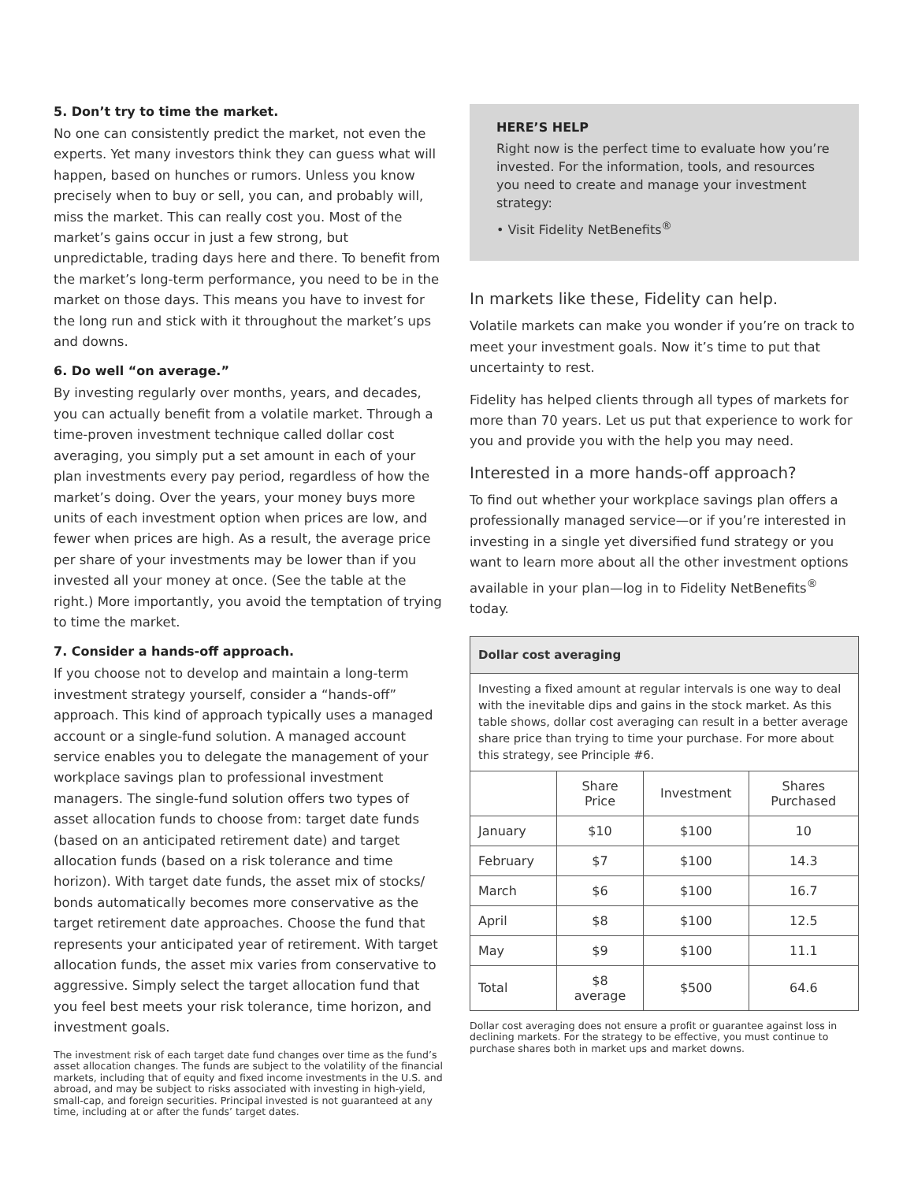5. Don’t try to time the market.
No one can consistently predict the market, not even the experts. Yet many investors think they can guess what will happen, based on hunches or rumors. Unless you know precisely when to buy or sell, you can, and probably will, miss the market. This can really cost you. Most of the market’s gains occur in just a few strong, but unpredictable, trading days here and there. To benefit from the market’s long-term performance, you need to be in the market on those days. This means you have to invest for the long run and stick with it throughout the market’s ups and downs.
6. Do well “on average.”
By investing regularly over months, years, and decades, you can actually benefit from a volatile market. Through a time-proven investment technique called dollar cost averaging, you simply put a set amount in each of your plan investments every pay period, regardless of how the market’s doing. Over the years, your money buys more units of each investment option when prices are low, and fewer when prices are high. As a result, the average price per share of your investments may be lower than if you invested all your money at once. (See the table at the right.) More importantly, you avoid the temptation of trying to time the market.
7. Consider a hands-off approach.
If you choose not to develop and maintain a long-term investment strategy yourself, consider a “hands-off” approach. This kind of approach typically uses a managed account or a single-fund solution. A managed account service enables you to delegate the management of your workplace savings plan to professional investment managers. The single-fund solution offers two types of asset allocation funds to choose from: target date funds (based on an anticipated retirement date) and target allocation funds (based on a risk tolerance and time horizon). With target date funds, the asset mix of stocks/ bonds automatically becomes more conservative as the target retirement date approaches. Choose the fund that represents your anticipated year of retirement. With target allocation funds, the asset mix varies from conservative to aggressive. Simply select the target allocation fund that you feel best meets your risk tolerance, time horizon, and investment goals.
The investment risk of each target date fund changes over time as the fund’s asset allocation changes. The funds are subject to the volatility of the financial markets, including that of equity and fixed income investments in the U.S. and abroad, and may be subject to risks associated with investing in high-yield, small-cap, and foreign securities. Principal invested is not guaranteed at any time, including at or after the funds’ target dates.
HERE’S HELP
Right now is the perfect time to evaluate how you’re invested. For the information, tools, and resources you need to create and manage your investment strategy:
• Visit Fidelity NetBenefits<sup>®</sup>
In markets like these, Fidelity can help.
Volatile markets can make you wonder if you’re on track to meet your investment goals. Now it’s time to put that uncertainty to rest.
Fidelity has helped clients through all types of markets for more than 70 years. Let us put that experience to work for you and provide you with the help you may need.
Interested in a more hands-off approach?
To find out whether your workplace savings plan offers a professionally managed service—or if you’re interested in investing in a single yet diversified fund strategy or you want to learn more about all the other investment options available in your plan—log in to Fidelity NetBenefits<sup>®</sup> today.
| Dollar cost averaging | | | |
| --- | --- | --- | --- |
| Investing a fixed amount at regular intervals is one way to deal with the inevitable dips and gains in the stock market. As this table shows, dollar cost averaging can result in a better average share price than trying to time your purchase. For more about this strategy, see Principle #6. | | | |
| | Share Price | Investment | Shares Purchased |
| January | $10 | $100 | 10 |
| February | $7 | $100 | 14.3 |
| March | $6 | $100 | 16.7 |
| April | $8 | $100 | 12.5 |
| May | $9 | $100 | 11.1 |
| Total | $8 average | $500 | 64.6 |
Dollar cost averaging does not ensure a profit or guarantee against loss in declining markets. For the strategy to be effective, you must continue to purchase shares both in market ups and market downs.